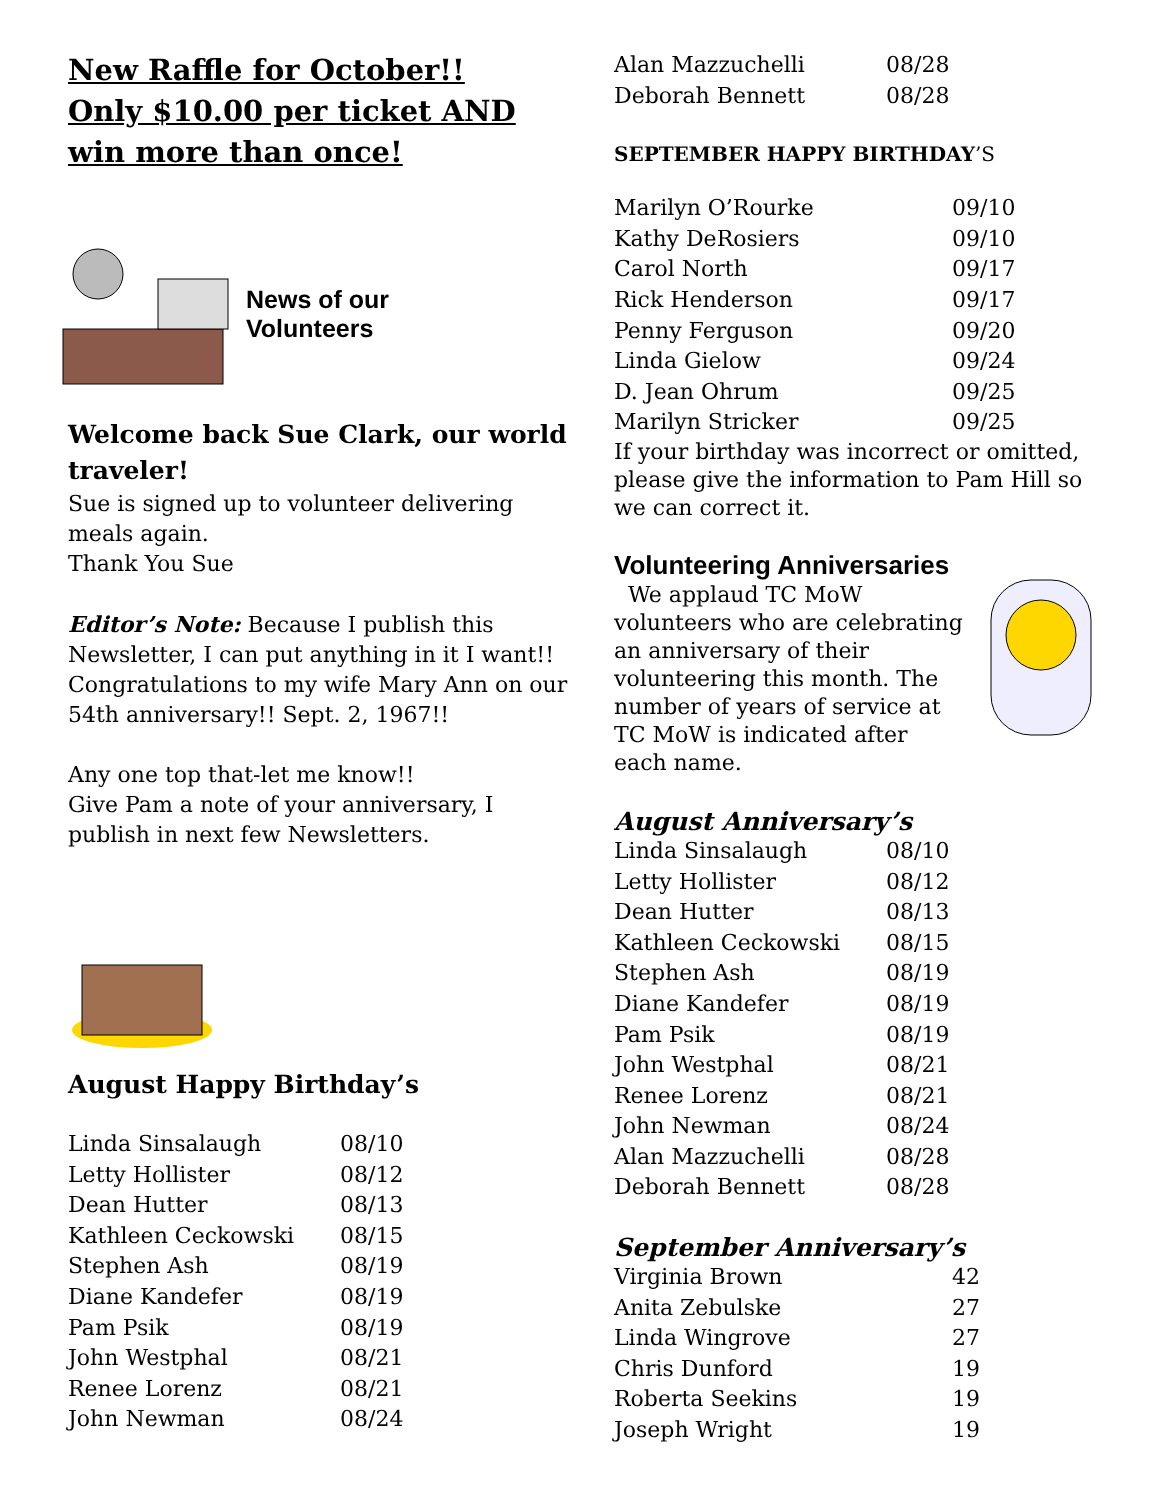New Raffle for October!!
Only $10.00 per ticket AND win more than once!
News of our
Volunteers
Welcome back Sue Clark, our world traveler!
Sue is signed up to volunteer delivering meals again.
Thank You Sue
Editor’s Note: Because I publish this Newsletter, I can put anything in it I want!! Congratulations to my wife Mary Ann on our 54th anniversary!! Sept. 2, 1967!!
Any one top that-let me know!!
Give Pam a note of your anniversary, I publish in next few Newsletters.
August Happy Birthday’s
| Linda Sinsalaugh | 08/10 |
| Letty Hollister | 08/12 |
| Dean Hutter | 08/13 |
| Kathleen Ceckowski | 08/15 |
| Stephen Ash | 08/19 |
| Diane Kandefer | 08/19 |
| Pam Psik | 08/19 |
| John Westphal | 08/21 |
| Renee Lorenz | 08/21 |
| John Newman | 08/24 |
| Alan Mazzuchelli | 08/28 |
| Deborah Bennett | 08/28 |
SEPTEMBER HAPPY BIRTHDAY’S
| Marilyn O’Rourke | 09/10 |
| Kathy DeRosiers | 09/10 |
| Carol North | 09/17 |
| Rick Henderson | 09/17 |
| Penny Ferguson | 09/20 |
| Linda Gielow | 09/24 |
| D. Jean Ohrum | 09/25 |
| Marilyn Stricker | 09/25 |
If your birthday was incorrect or omitted, please give the information to Pam Hill so we can correct it.
Volunteering Anniversaries
We applaud TC MoW volunteers who are celebrating an anniversary of their volunteering this month. The number of years of service at TC MoW is indicated after each name.
August Anniversary’s
| Linda Sinsalaugh | 08/10 |
| Letty Hollister | 08/12 |
| Dean Hutter | 08/13 |
| Kathleen Ceckowski | 08/15 |
| Stephen Ash | 08/19 |
| Diane Kandefer | 08/19 |
| Pam Psik | 08/19 |
| John Westphal | 08/21 |
| Renee Lorenz | 08/21 |
| John Newman | 08/24 |
| Alan Mazzuchelli | 08/28 |
| Deborah Bennett | 08/28 |
September Anniversary’s
| Virginia Brown | 42 |
| Anita Zebulske | 27 |
| Linda Wingrove | 27 |
| Chris Dunford | 19 |
| Roberta Seekins | 19 |
| Joseph Wright | 19 |